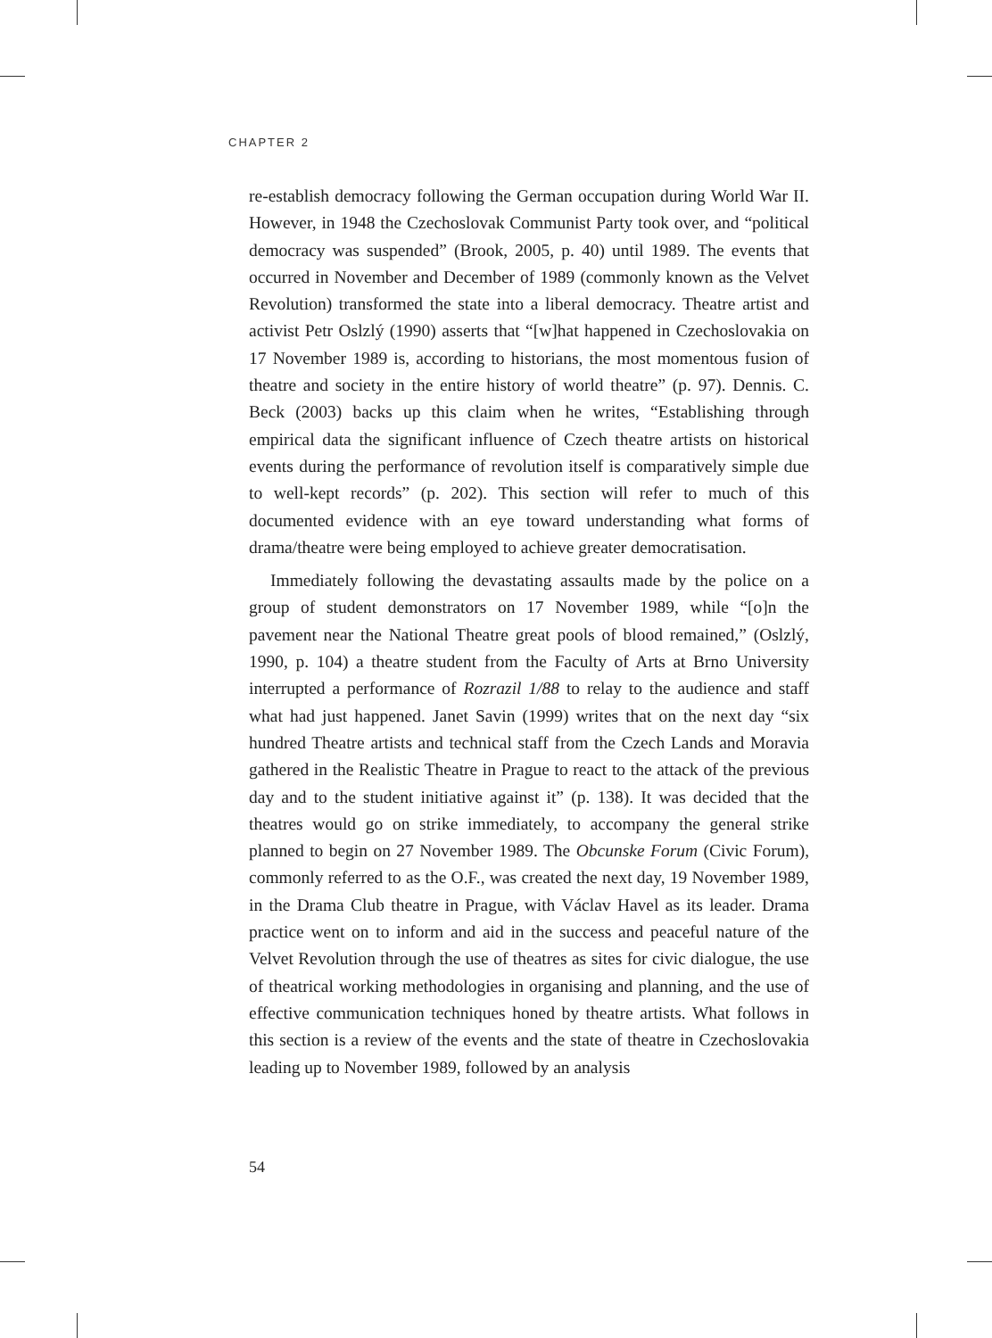CHAPTER 2
re-establish democracy following the German occupation during World War II. However, in 1948 the Czechoslovak Communist Party took over, and “political democracy was suspended” (Brook, 2005, p. 40) until 1989. The events that occurred in November and December of 1989 (commonly known as the Velvet Revolution) transformed the state into a liberal democracy. Theatre artist and activist Petr Oslzlý (1990) asserts that “[w]hat happened in Czechoslovakia on 17 November 1989 is, according to historians, the most momentous fusion of theatre and society in the entire history of world theatre” (p. 97). Dennis. C. Beck (2003) backs up this claim when he writes, “Establishing through empirical data the significant influence of Czech theatre artists on historical events during the performance of revolution itself is comparatively simple due to well-kept records” (p. 202). This section will refer to much of this documented evidence with an eye toward understanding what forms of drama/theatre were being employed to achieve greater democratisation.
Immediately following the devastating assaults made by the police on a group of student demonstrators on 17 November 1989, while “[o]n the pavement near the National Theatre great pools of blood remained,” (Oslzlý, 1990, p. 104) a theatre student from the Faculty of Arts at Brno University interrupted a performance of Rozrazil 1/88 to relay to the audience and staff what had just happened. Janet Savin (1999) writes that on the next day “six hundred Theatre artists and technical staff from the Czech Lands and Moravia gathered in the Realistic Theatre in Prague to react to the attack of the previous day and to the student initiative against it” (p. 138). It was decided that the theatres would go on strike immediately, to accompany the general strike planned to begin on 27 November 1989. The Obcunske Forum (Civic Forum), commonly referred to as the O.F., was created the next day, 19 November 1989, in the Drama Club theatre in Prague, with Václav Havel as its leader. Drama practice went on to inform and aid in the success and peaceful nature of the Velvet Revolution through the use of theatres as sites for civic dialogue, the use of theatrical working methodologies in organising and planning, and the use of effective communication techniques honed by theatre artists. What follows in this section is a review of the events and the state of theatre in Czechoslovakia leading up to November 1989, followed by an analysis
54